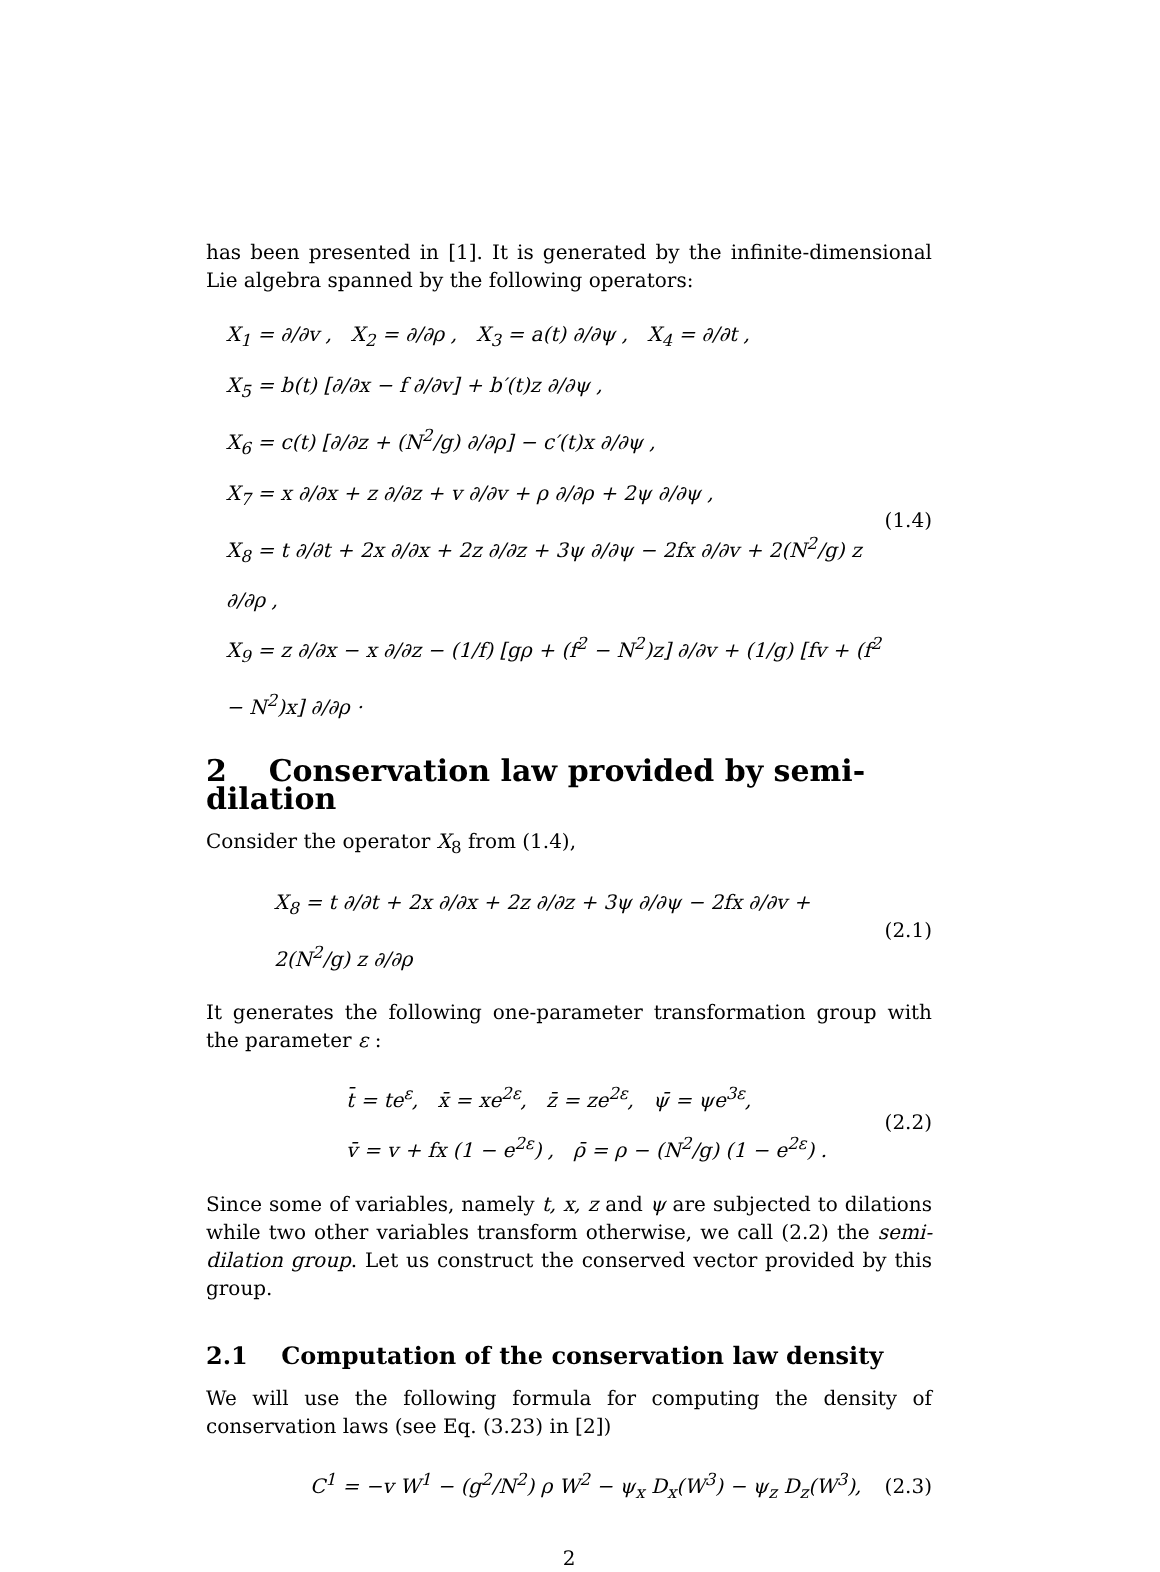has been presented in [1]. It is generated by the infinite-dimensional Lie algebra spanned by the following operators:
X<sub>1</sub> = ∂/∂v , X<sub>2</sub> = ∂/∂ρ , X<sub>3</sub> = a(t) ∂/∂ψ , X<sub>4</sub> = ∂/∂t ,
X<sub>5</sub> = b(t) [∂/∂x − f ∂/∂v] + b′(t)z ∂/∂ψ ,
X<sub>6</sub> = c(t) [∂/∂z + (N<sup>2</sup>/g) ∂/∂ρ] − c′(t)x ∂/∂ψ ,
X<sub>7</sub> = x ∂/∂x + z ∂/∂z + v ∂/∂v + ρ ∂/∂ρ + 2ψ ∂/∂ψ ,
X<sub>8</sub> = t ∂/∂t + 2x ∂/∂x + 2z ∂/∂z + 3ψ ∂/∂ψ − 2fx ∂/∂v + 2(N<sup>2</sup>/g) z ∂/∂ρ ,
X<sub>9</sub> = z ∂/∂x − x ∂/∂z − (1/f) [gρ + (f<sup>2</sup> − N<sup>2</sup>)z] ∂/∂v + (1/g) [fv + (f<sup>2</sup> − N<sup>2</sup>)x] ∂/∂ρ ·
(1.4)
2 Conservation law provided by semi-dilation
Consider the operator X<sub>8</sub> from (1.4),
X<sub>8</sub> = t ∂/∂t + 2x ∂/∂x + 2z ∂/∂z + 3ψ ∂/∂ψ − 2fx ∂/∂v + 2(N<sup>2</sup>/g) z ∂/∂ρ
(2.1)
It generates the following one-parameter transformation group with the parameter ε :
t̄ = te<sup>ε</sup>, x̄ = xe<sup>2ε</sup>, z̄ = ze<sup>2ε</sup>, ψ̄ = ψe<sup>3ε</sup>,
v̄ = v + fx (1 − e<sup>2ε</sup>) , ρ̄ = ρ − (N<sup>2</sup>/g) (1 − e<sup>2ε</sup>) .
(2.2)
Since some of variables, namely t, x, z and ψ are subjected to dilations while two other variables transform otherwise, we call (2.2) the semi-dilation group. Let us construct the conserved vector provided by this group.
2.1 Computation of the conservation law density
We will use the following formula for computing the density of conservation laws (see Eq. (3.23) in [2])
C<sup>1</sup> = −v W<sup>1</sup> − (g<sup>2</sup>/N<sup>2</sup>) ρ W<sup>2</sup> − ψ<sub>x</sub> D<sub>x</sub>(W<sup>3</sup>) − ψ<sub>z</sub> D<sub>z</sub>(W<sup>3</sup>),
(2.3)
2